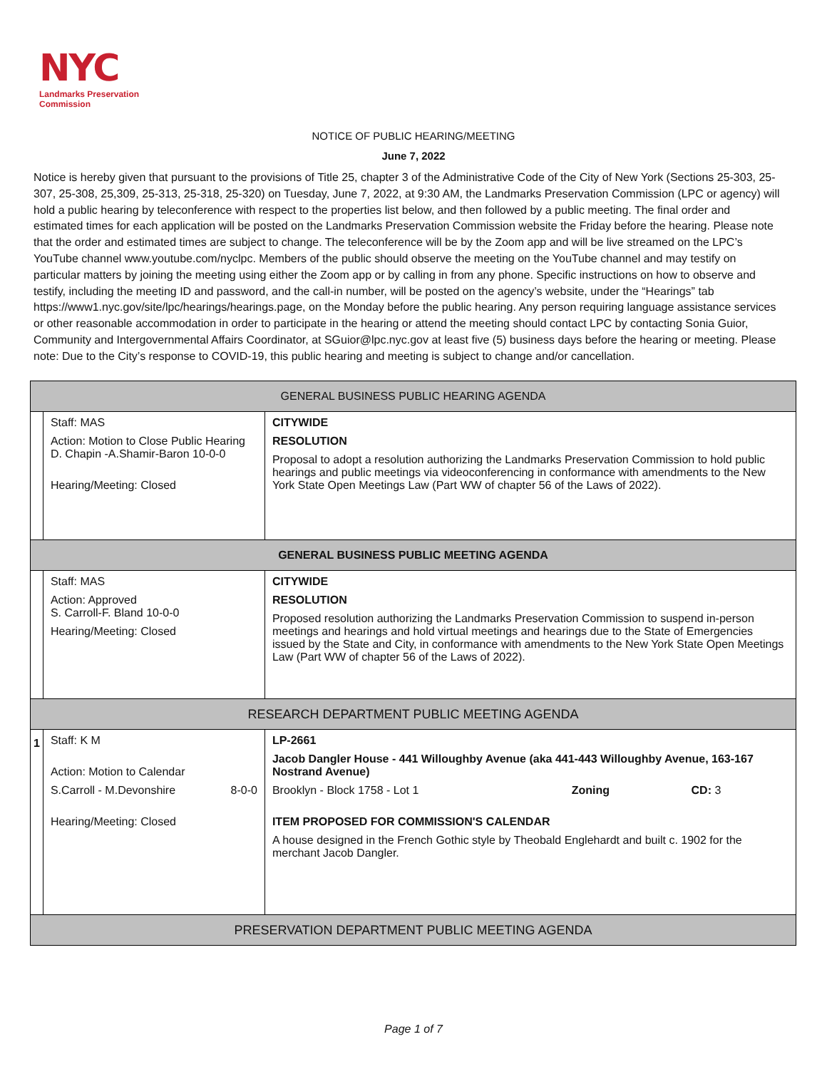NYC
Landmarks Preservation
Commission
NOTICE OF PUBLIC HEARING/MEETING
June 7, 2022
Notice is hereby given that pursuant to the provisions of Title 25, chapter 3 of the Administrative Code of the City of New York (Sections 25-303, 25-307, 25-308, 25,309, 25-313, 25-318, 25-320) on Tuesday, June 7, 2022, at 9:30 AM, the Landmarks Preservation Commission (LPC or agency) will hold a public hearing by teleconference with respect to the properties list below, and then followed by a public meeting. The final order and estimated times for each application will be posted on the Landmarks Preservation Commission website the Friday before the hearing. Please note that the order and estimated times are subject to change. The teleconference will be by the Zoom app and will be live streamed on the LPC’s YouTube channel www.youtube.com/nyclpc. Members of the public should observe the meeting on the YouTube channel and may testify on particular matters by joining the meeting using either the Zoom app or by calling in from any phone. Specific instructions on how to observe and testify, including the meeting ID and password, and the call-in number, will be posted on the agency’s website, under the “Hearings” tab https://www1.nyc.gov/site/lpc/hearings/hearings.page, on the Monday before the public hearing. Any person requiring language assistance services or other reasonable accommodation in order to participate in the hearing or attend the meeting should contact LPC by contacting Sonia Guior, Community and Intergovernmental Affairs Coordinator, at SGuior@lpc.nyc.gov at least five (5) business days before the hearing or meeting. Please note: Due to the City’s response to COVID-19, this public hearing and meeting is subject to change and/or cancellation.
| GENERAL BUSINESS PUBLIC HEARING AGENDA | | |
| --- | --- | --- |
| | Staff: MAS Action: Motion to Close Public Hearing D. Chapin -A.Shamir-Baron 10-0-0 Hearing/Meeting: Closed | CITYWIDE RESOLUTION Proposal to adopt a resolution authorizing the Landmarks Preservation Commission to hold public hearings and public meetings via videoconferencing in conformance with amendments to the New York State Open Meetings Law (Part WW of chapter 56 of the Laws of 2022). |
| GENERAL BUSINESS PUBLIC MEETING AGENDA | | |
| | Staff: MAS Action: Approved S. Carroll-F. Bland 10-0-0 Hearing/Meeting: Closed | CITYWIDE RESOLUTION Proposed resolution authorizing the Landmarks Preservation Commission to suspend in-person meetings and hearings and hold virtual meetings and hearings due to the State of Emergencies issued by the State and City, in conformance with amendments to the New York State Open Meetings Law (Part WW of chapter 56 of the Laws of 2022). |
| RESEARCH DEPARTMENT PUBLIC MEETING AGENDA | | |
| 1 | Staff: K M Action: Motion to Calendar S.Carroll - M.Devonshire 8-0-0 Hearing/Meeting: Closed | LP-2661 Jacob Dangler House - 441 Willoughby Avenue (aka 441-443 Willoughby Avenue, 163-167 Nostrand Avenue) Brooklyn - Block 1758 - Lot 1 Zoning CD: 3 ITEM PROPOSED FOR COMMISSION'S CALENDAR A house designed in the French Gothic style by Theobald Englehardt and built c. 1902 for the merchant Jacob Dangler. |
| PRESERVATION DEPARTMENT PUBLIC MEETING AGENDA | | |
Page 1 of 7